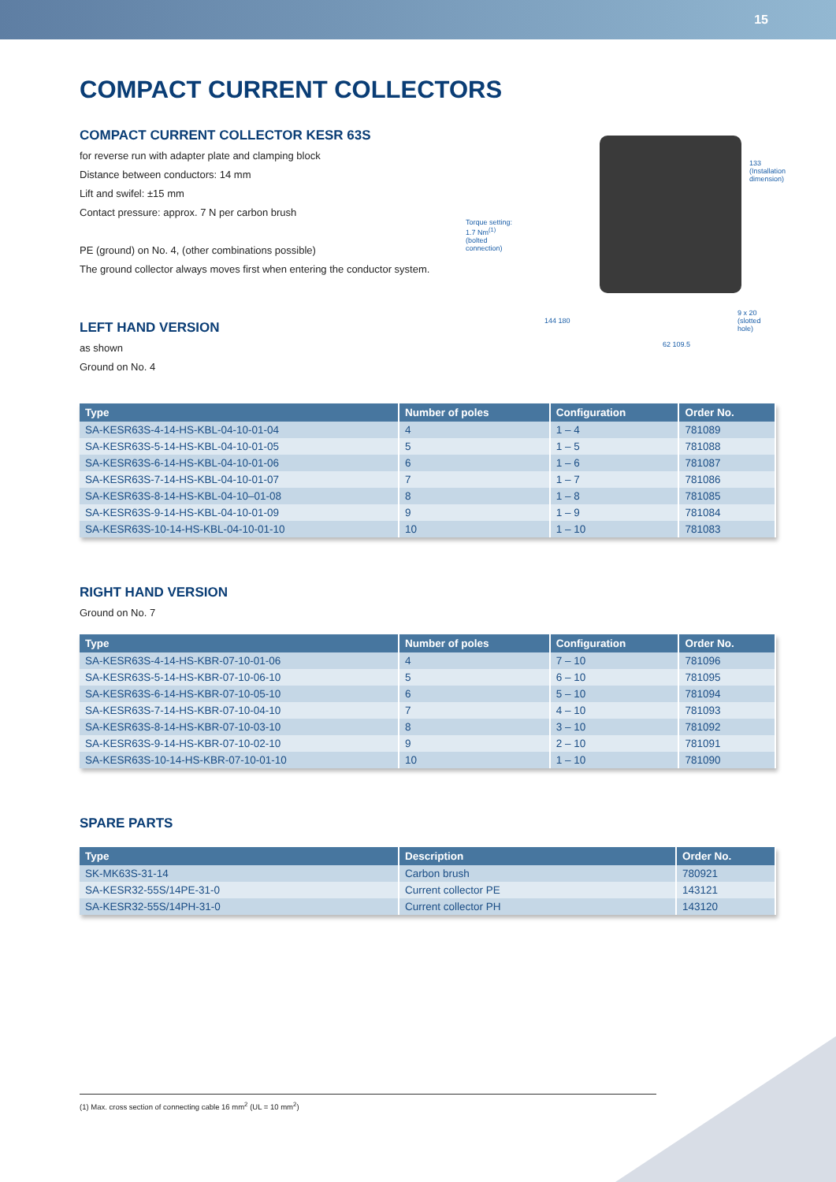15
COMPACT CURRENT COLLECTORS
COMPACT CURRENT COLLECTOR KESR 63S
for reverse run with adapter plate and clamping block
Distance between conductors: 14 mm
Lift and swifel: ±15 mm
Contact pressure: approx. 7 N per carbon brush
PE (ground) on No. 4, (other combinations possible)
The ground collector always moves first when entering the conductor system.
LEFT HAND VERSION
as shown
Ground on No. 4
Torque setting:
1.7 Nm<sup>(1)</sup>
(bolted
connection)
133 (Installation dimension)
9 x 20
(slotted hole)
144 180
62 109.5
| Type | Number of poles | Configuration | Order No. |
| --- | --- | --- | --- |
| SA-KESR63S-4-14-HS-KBL-04-10-01-04 | 4 | 1 – 4 | 781089 |
| SA-KESR63S-5-14-HS-KBL-04-10-01-05 | 5 | 1 – 5 | 781088 |
| SA-KESR63S-6-14-HS-KBL-04-10-01-06 | 6 | 1 – 6 | 781087 |
| SA-KESR63S-7-14-HS-KBL-04-10-01-07 | 7 | 1 – 7 | 781086 |
| SA-KESR63S-8-14-HS-KBL-04-10–01-08 | 8 | 1 – 8 | 781085 |
| SA-KESR63S-9-14-HS-KBL-04-10-01-09 | 9 | 1 – 9 | 781084 |
| SA-KESR63S-10-14-HS-KBL-04-10-01-10 | 10 | 1 – 10 | 781083 |
RIGHT HAND VERSION
Ground on No. 7
| Type | Number of poles | Configuration | Order No. |
| --- | --- | --- | --- |
| SA-KESR63S-4-14-HS-KBR-07-10-01-06 | 4 | 7 – 10 | 781096 |
| SA-KESR63S-5-14-HS-KBR-07-10-06-10 | 5 | 6 – 10 | 781095 |
| SA-KESR63S-6-14-HS-KBR-07-10-05-10 | 6 | 5 – 10 | 781094 |
| SA-KESR63S-7-14-HS-KBR-07-10-04-10 | 7 | 4 – 10 | 781093 |
| SA-KESR63S-8-14-HS-KBR-07-10-03-10 | 8 | 3 – 10 | 781092 |
| SA-KESR63S-9-14-HS-KBR-07-10-02-10 | 9 | 2 – 10 | 781091 |
| SA-KESR63S-10-14-HS-KBR-07-10-01-10 | 10 | 1 – 10 | 781090 |
SPARE PARTS
| Type | Description | Order No. |
| --- | --- | --- |
| SK-MK63S-31-14 | Carbon brush | 780921 |
| SA-KESR32-55S/14PE-31-0 | Current collector PE | 143121 |
| SA-KESR32-55S/14PH-31-0 | Current collector PH | 143120 |
(1) Max. cross section of connecting cable 16 mm<sup>2</sup> (UL = 10 mm<sup>2</sup>)